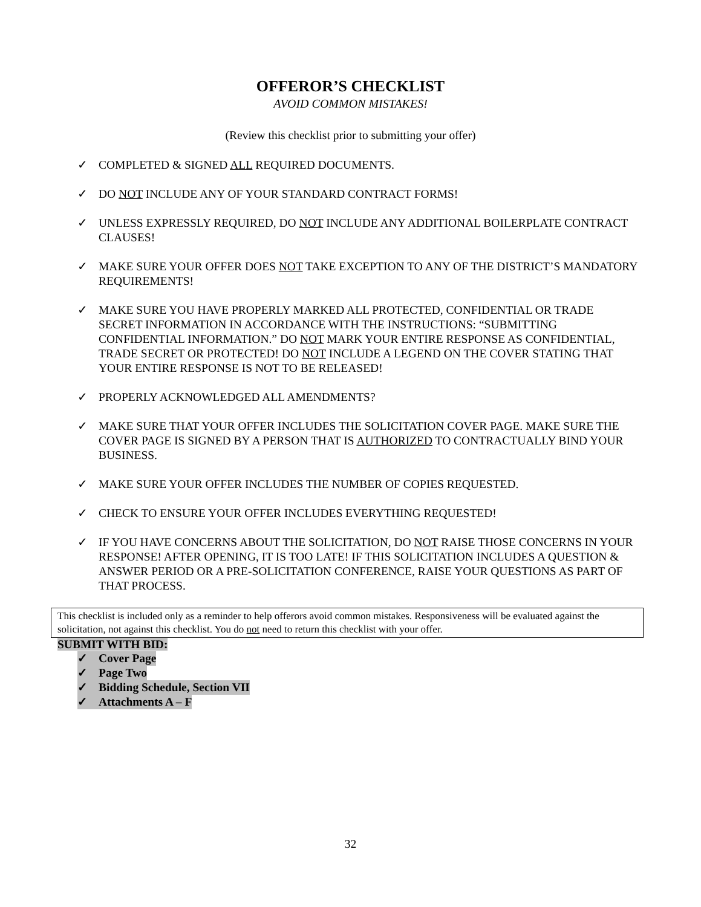OFFEROR’S CHECKLIST
AVOID COMMON MISTAKES!
(Review this checklist prior to submitting your offer)
✓ COMPLETED & SIGNED ALL REQUIRED DOCUMENTS.
✓ DO NOT INCLUDE ANY OF YOUR STANDARD CONTRACT FORMS!
✓ UNLESS EXPRESSLY REQUIRED, DO NOT INCLUDE ANY ADDITIONAL BOILERPLATE CONTRACT CLAUSES!
✓ MAKE SURE YOUR OFFER DOES NOT TAKE EXCEPTION TO ANY OF THE DISTRICT’S MANDATORY REQUIREMENTS!
✓ MAKE SURE YOU HAVE PROPERLY MARKED ALL PROTECTED, CONFIDENTIAL OR TRADE SECRET INFORMATION IN ACCORDANCE WITH THE INSTRUCTIONS: “SUBMITTING CONFIDENTIAL INFORMATION.” DO NOT MARK YOUR ENTIRE RESPONSE AS CONFIDENTIAL, TRADE SECRET OR PROTECTED! DO NOT INCLUDE A LEGEND ON THE COVER STATING THAT YOUR ENTIRE RESPONSE IS NOT TO BE RELEASED!
✓ PROPERLY ACKNOWLEDGED ALL AMENDMENTS?
✓ MAKE SURE THAT YOUR OFFER INCLUDES THE SOLICITATION COVER PAGE. MAKE SURE THE COVER PAGE IS SIGNED BY A PERSON THAT IS AUTHORIZED TO CONTRACTUALLY BIND YOUR BUSINESS.
✓ MAKE SURE YOUR OFFER INCLUDES THE NUMBER OF COPIES REQUESTED.
✓ CHECK TO ENSURE YOUR OFFER INCLUDES EVERYTHING REQUESTED!
✓ IF YOU HAVE CONCERNS ABOUT THE SOLICITATION, DO NOT RAISE THOSE CONCERNS IN YOUR RESPONSE! AFTER OPENING, IT IS TOO LATE! IF THIS SOLICITATION INCLUDES A QUESTION & ANSWER PERIOD OR A PRE-SOLICITATION CONFERENCE, RAISE YOUR QUESTIONS AS PART OF THAT PROCESS.
This checklist is included only as a reminder to help offerors avoid common mistakes. Responsiveness will be evaluated against the solicitation, not against this checklist. You do not need to return this checklist with your offer.
SUBMIT WITH BID:
✓ Cover Page
✓ Page Two
✓ Bidding Schedule, Section VII
✓ Attachments A – F
32